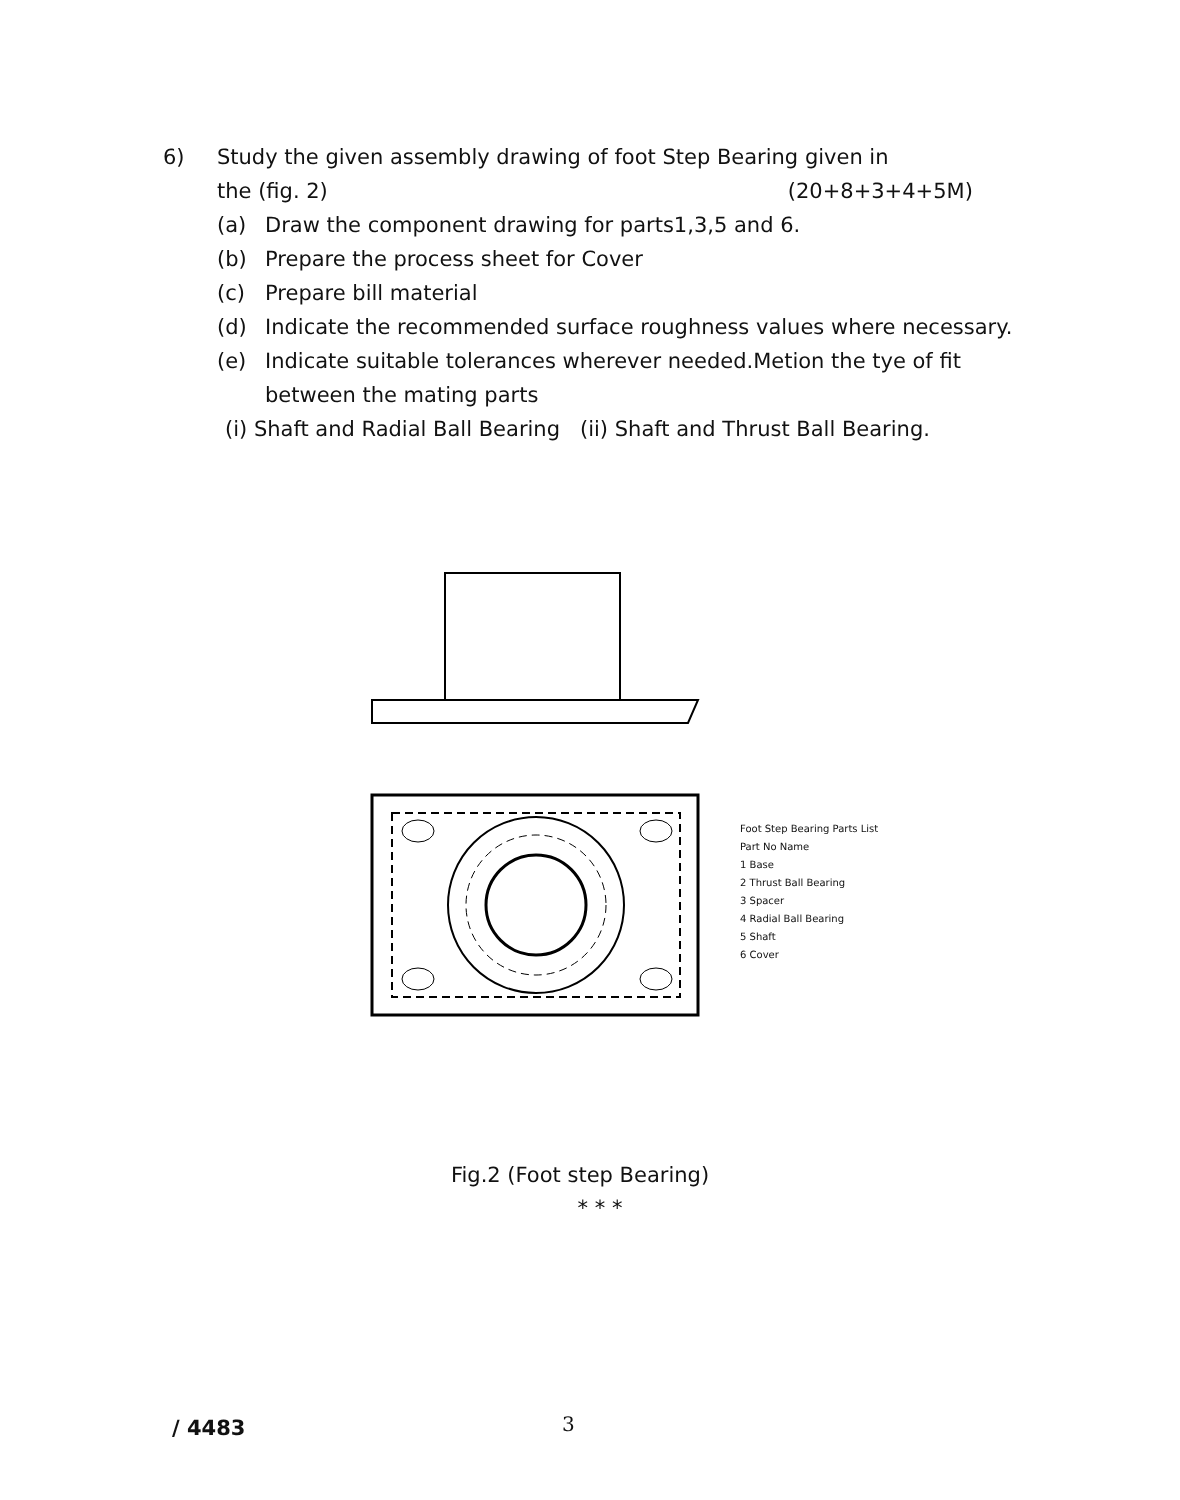6) Study the given assembly drawing of foot Step Bearing given in
the (fig. 2) (20+8+3+4+5M)
(a) Draw the component drawing for parts1,3,5 and 6.
(b) Prepare the process sheet for Cover
(c) Prepare bill material
(d) Indicate the recommended surface roughness values where necessary.
(e) Indicate suitable tolerances wherever needed.Metion the tye of fit between the mating parts
(i) Shaft and Radial Ball Bearing (ii) Shaft and Thrust Ball Bearing.
Foot Step Bearing Parts List
Part No Name
1 Base
2 Thrust Ball Bearing
3 Spacer
4 Radial Ball Bearing
5 Shaft
6 Cover
Fig.2 (Foot step Bearing)
* * *
/ 4483 3